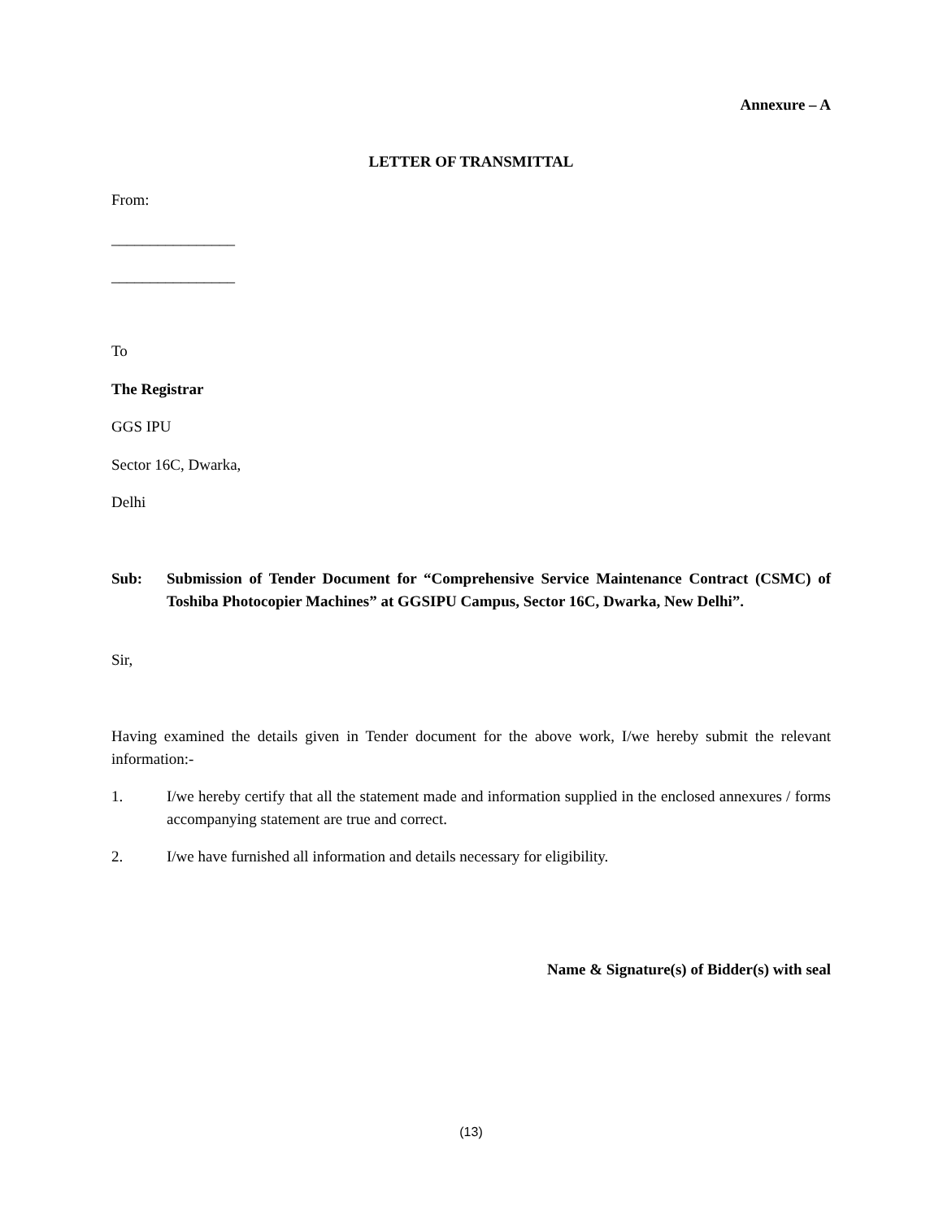Annexure – A
LETTER OF TRANSMITTAL
From:
________________
________________
To
The Registrar
GGS IPU
Sector 16C, Dwarka,
Delhi
Sub: Submission of Tender Document for “Comprehensive Service Maintenance Contract (CSMC) of Toshiba Photocopier Machines” at GGSIPU Campus, Sector 16C, Dwarka, New Delhi”.
Sir,
Having examined the details given in Tender document for the above work, I/we hereby submit the relevant information:-
1. I/we hereby certify that all the statement made and information supplied in the enclosed annexures / forms accompanying statement are true and correct.
2. I/we have furnished all information and details necessary for eligibility.
Name & Signature(s) of Bidder(s) with seal
(13)